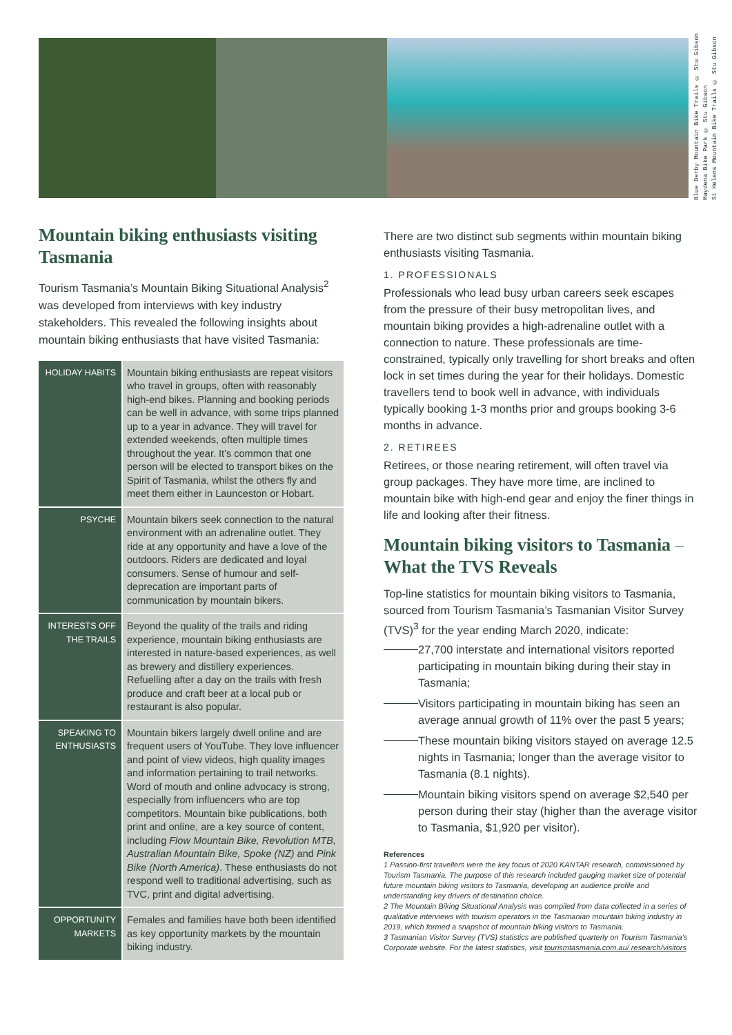Blue Derby Mountain Bike Trails © Stu Gibson
Maydena Bike Park © Stu Gibson
St Helens Mountain Bike Trails © Stu Gibson
Mountain biking enthusiasts visiting Tasmania
Tourism Tasmania’s Mountain Biking Situational Analysis<sup>2</sup> was developed from interviews with key industry stakeholders. This revealed the following insights about mountain biking enthusiasts that have visited Tasmania:
| HOLIDAY HABITS | Mountain biking enthusiasts are repeat visitors who travel in groups, often with reasonably high-end bikes. Planning and booking periods can be well in advance, with some trips planned up to a year in advance. They will travel for extended weekends, often multiple times throughout the year. It’s common that one person will be elected to transport bikes on the Spirit of Tasmania, whilst the others fly and meet them either in Launceston or Hobart. |
| PSYCHE | Mountain bikers seek connection to the natural environment with an adrenaline outlet. They ride at any opportunity and have a love of the outdoors. Riders are dedicated and loyal consumers. Sense of humour and self-deprecation are important parts of communication by mountain bikers. |
| INTERESTS OFF THE TRAILS | Beyond the quality of the trails and riding experience, mountain biking enthusiasts are interested in nature-based experiences, as well as brewery and distillery experiences. Refuelling after a day on the trails with fresh produce and craft beer at a local pub or restaurant is also popular. |
| SPEAKING TO ENTHUSIASTS | Mountain bikers largely dwell online and are frequent users of YouTube. They love influencer and point of view videos, high quality images and information pertaining to trail networks. Word of mouth and online advocacy is strong, especially from influencers who are top competitors. Mountain bike publications, both print and online, are a key source of content, including Flow Mountain Bike, Revolution MTB, Australian Mountain Bike, Spoke (NZ) and Pink Bike (North America) . These enthusiasts do not respond well to traditional advertising, such as TVC, print and digital advertising. |
| OPPORTUNITY MARKETS | Females and families have both been identified as key opportunity markets by the mountain biking industry. |
There are two distinct sub segments within mountain biking enthusiasts visiting Tasmania.
1. PROFESSIONALS
Professionals who lead busy urban careers seek escapes from the pressure of their busy metropolitan lives, and mountain biking provides a high-adrenaline outlet with a connection to nature. These professionals are time-constrained, typically only travelling for short breaks and often lock in set times during the year for their holidays. Domestic travellers tend to book well in advance, with individuals typically booking 1-3 months prior and groups booking 3-6 months in advance.
2. RETIREES
Retirees, or those nearing retirement, will often travel via group packages. They have more time, are inclined to mountain bike with high-end gear and enjoy the finer things in life and looking after their fitness.
Mountain biking visitors to Tasmania – What the TVS Reveals
Top-line statistics for mountain biking visitors to Tasmania, sourced from Tourism Tasmania’s Tasmanian Visitor Survey (TVS)<sup>3</sup> for the year ending March 2020, indicate:
27,700 interstate and international visitors reported participating in mountain biking during their stay in Tasmania;
Visitors participating in mountain biking has seen an average annual growth of 11% over the past 5 years;
These mountain biking visitors stayed on average 12.5 nights in Tasmania; longer than the average visitor to Tasmania (8.1 nights).
Mountain biking visitors spend on average $2,540 per person during their stay (higher than the average visitor to Tasmania, $1,920 per visitor).
References
1 Passion-first travellers were the key focus of 2020 KANTAR research, commissioned by Tourism Tasmania. The purpose of this research included gauging market size of potential future mountain biking visitors to Tasmania, developing an audience profile and understanding key drivers of destination choice.
2 The Mountain Biking Situational Analysis was compiled from data collected in a series of qualitative interviews with tourism operators in the Tasmanian mountain biking industry in 2019, which formed a snapshot of mountain biking visitors to Tasmania.
3 Tasmanian Visitor Survey (TVS) statistics are published quarterly on Tourism Tasmania’s Corporate website. For the latest statistics, visit tourismtasmania.com.au/ research/visitors